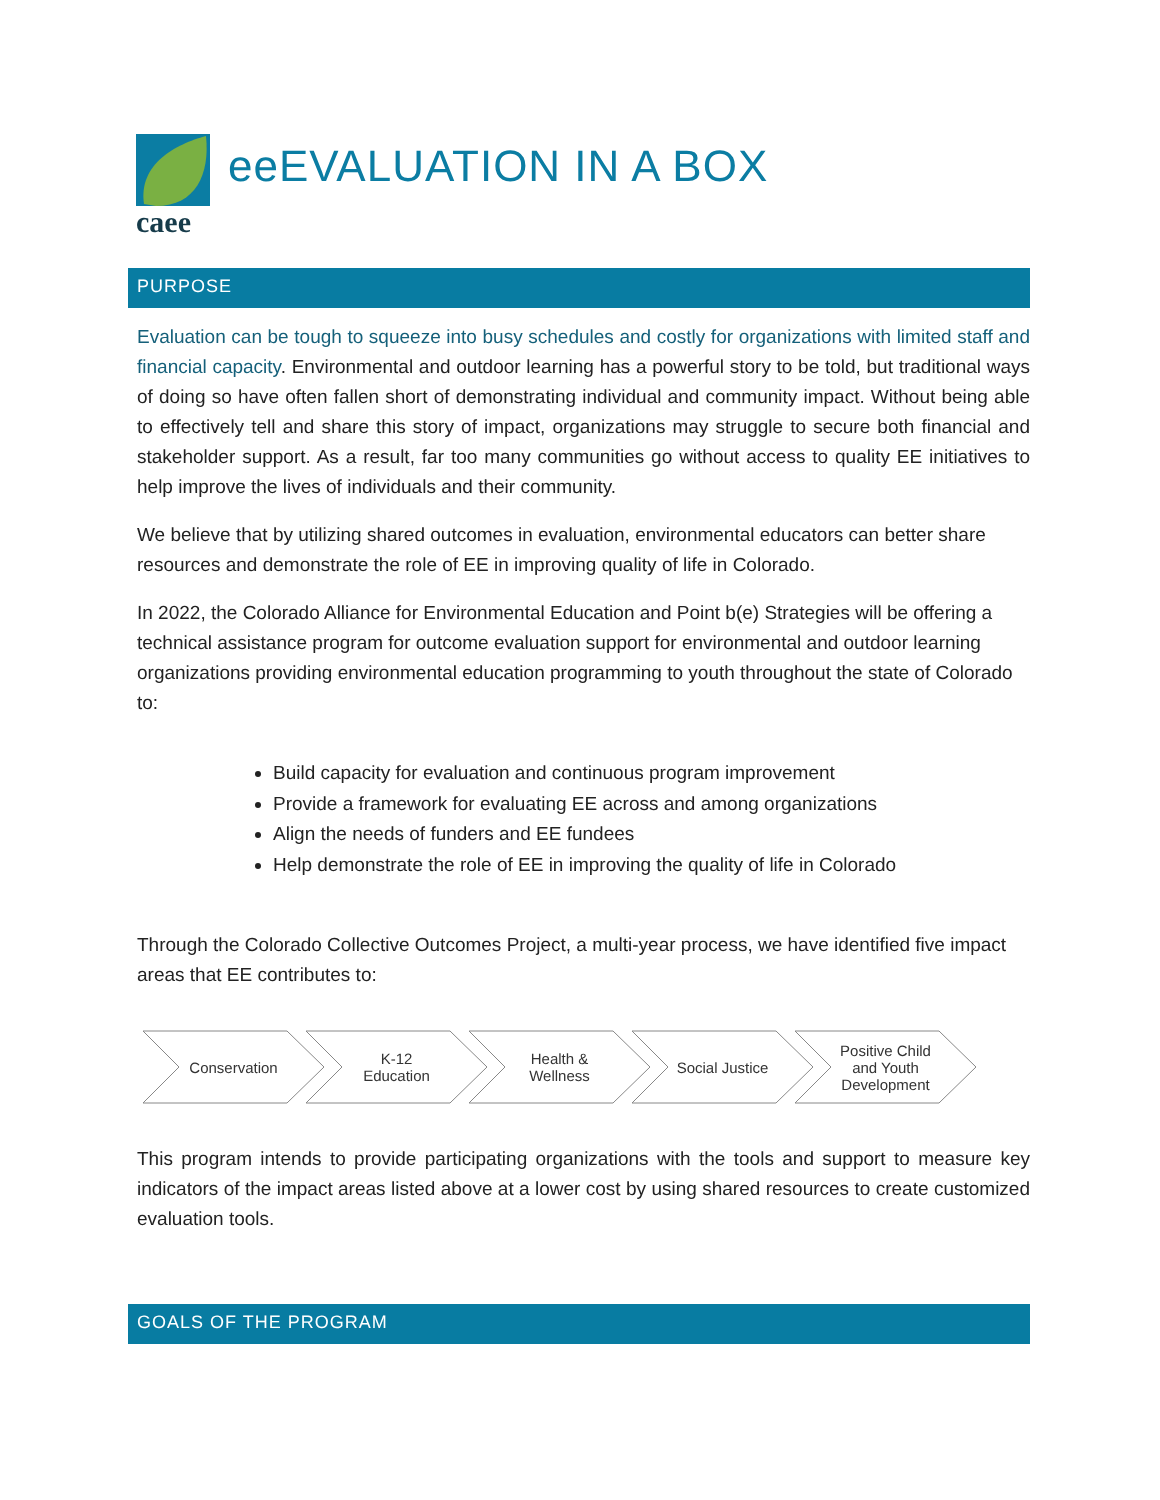caee
eeEVALUATION IN A BOX
PURPOSE
Evaluation can be tough to squeeze into busy schedules and costly for organizations with limited staff and financial capacity. Environmental and outdoor learning has a powerful story to be told, but traditional ways of doing so have often fallen short of demonstrating individual and community impact. Without being able to effectively tell and share this story of impact, organizations may struggle to secure both financial and stakeholder support. As a result, far too many communities go without access to quality EE initiatives to help improve the lives of individuals and their community.
We believe that by utilizing shared outcomes in evaluation, environmental educators can better share resources and demonstrate the role of EE in improving quality of life in Colorado.
In 2022, the Colorado Alliance for Environmental Education and Point b(e) Strategies will be offering a technical assistance program for outcome evaluation support for environmental and outdoor learning organizations providing environmental education programming to youth throughout the state of Colorado to:
Build capacity for evaluation and continuous program improvement
Provide a framework for evaluating EE across and among organizations
Align the needs of funders and EE fundees
Help demonstrate the role of EE in improving the quality of life in Colorado
Through the Colorado Collective Outcomes Project, a multi-year process, we have identified five impact areas that EE contributes to:
Conservation K-12
Education
Health &
Wellness
Social Justice Positive Child
and Youth
Development
This program intends to provide participating organizations with the tools and support to measure key indicators of the impact areas listed above at a lower cost by using shared resources to create customized evaluation tools.
GOALS OF THE PROGRAM